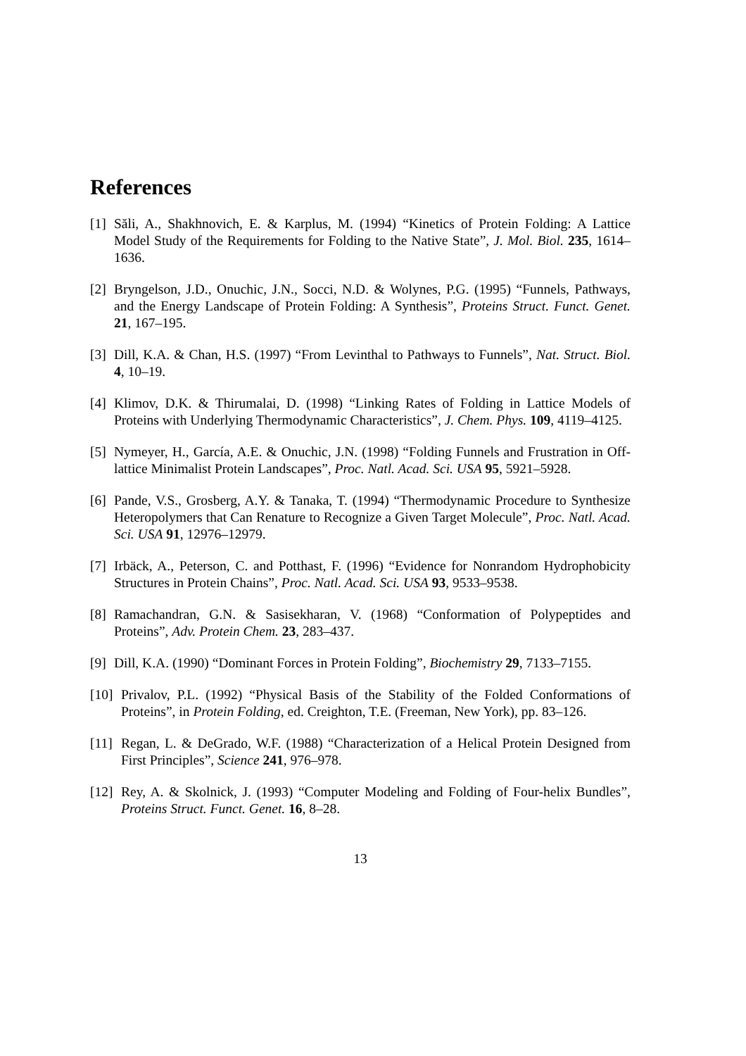References
[1] Săli, A., Shakhnovich, E. & Karplus, M. (1994) “Kinetics of Protein Folding: A Lattice Model Study of the Requirements for Folding to the Native State”, J. Mol. Biol. 235, 1614–1636.
[2] Bryngelson, J.D., Onuchic, J.N., Socci, N.D. & Wolynes, P.G. (1995) “Funnels, Pathways, and the Energy Landscape of Protein Folding: A Synthesis”, Proteins Struct. Funct. Genet. 21, 167–195.
[3] Dill, K.A. & Chan, H.S. (1997) “From Levinthal to Pathways to Funnels”, Nat. Struct. Biol. 4, 10–19.
[4] Klimov, D.K. & Thirumalai, D. (1998) “Linking Rates of Folding in Lattice Models of Proteins with Underlying Thermodynamic Characteristics”, J. Chem. Phys. 109, 4119–4125.
[5] Nymeyer, H., García, A.E. & Onuchic, J.N. (1998) “Folding Funnels and Frustration in Off-lattice Minimalist Protein Landscapes”, Proc. Natl. Acad. Sci. USA 95, 5921–5928.
[6] Pande, V.S., Grosberg, A.Y. & Tanaka, T. (1994) “Thermodynamic Procedure to Synthesize Heteropolymers that Can Renature to Recognize a Given Target Molecule”, Proc. Natl. Acad. Sci. USA 91, 12976–12979.
[7] Irbäck, A., Peterson, C. and Potthast, F. (1996) “Evidence for Nonrandom Hydrophobicity Structures in Protein Chains”, Proc. Natl. Acad. Sci. USA 93, 9533–9538.
[8] Ramachandran, G.N. & Sasisekharan, V. (1968) “Conformation of Polypeptides and Proteins”, Adv. Protein Chem. 23, 283–437.
[9] Dill, K.A. (1990) “Dominant Forces in Protein Folding”, Biochemistry 29, 7133–7155.
[10] Privalov, P.L. (1992) “Physical Basis of the Stability of the Folded Conformations of Proteins”, in Protein Folding, ed. Creighton, T.E. (Freeman, New York), pp. 83–126.
[11] Regan, L. & DeGrado, W.F. (1988) “Characterization of a Helical Protein Designed from First Principles”, Science 241, 976–978.
[12] Rey, A. & Skolnick, J. (1993) “Computer Modeling and Folding of Four-helix Bundles”, Proteins Struct. Funct. Genet. 16, 8–28.
13